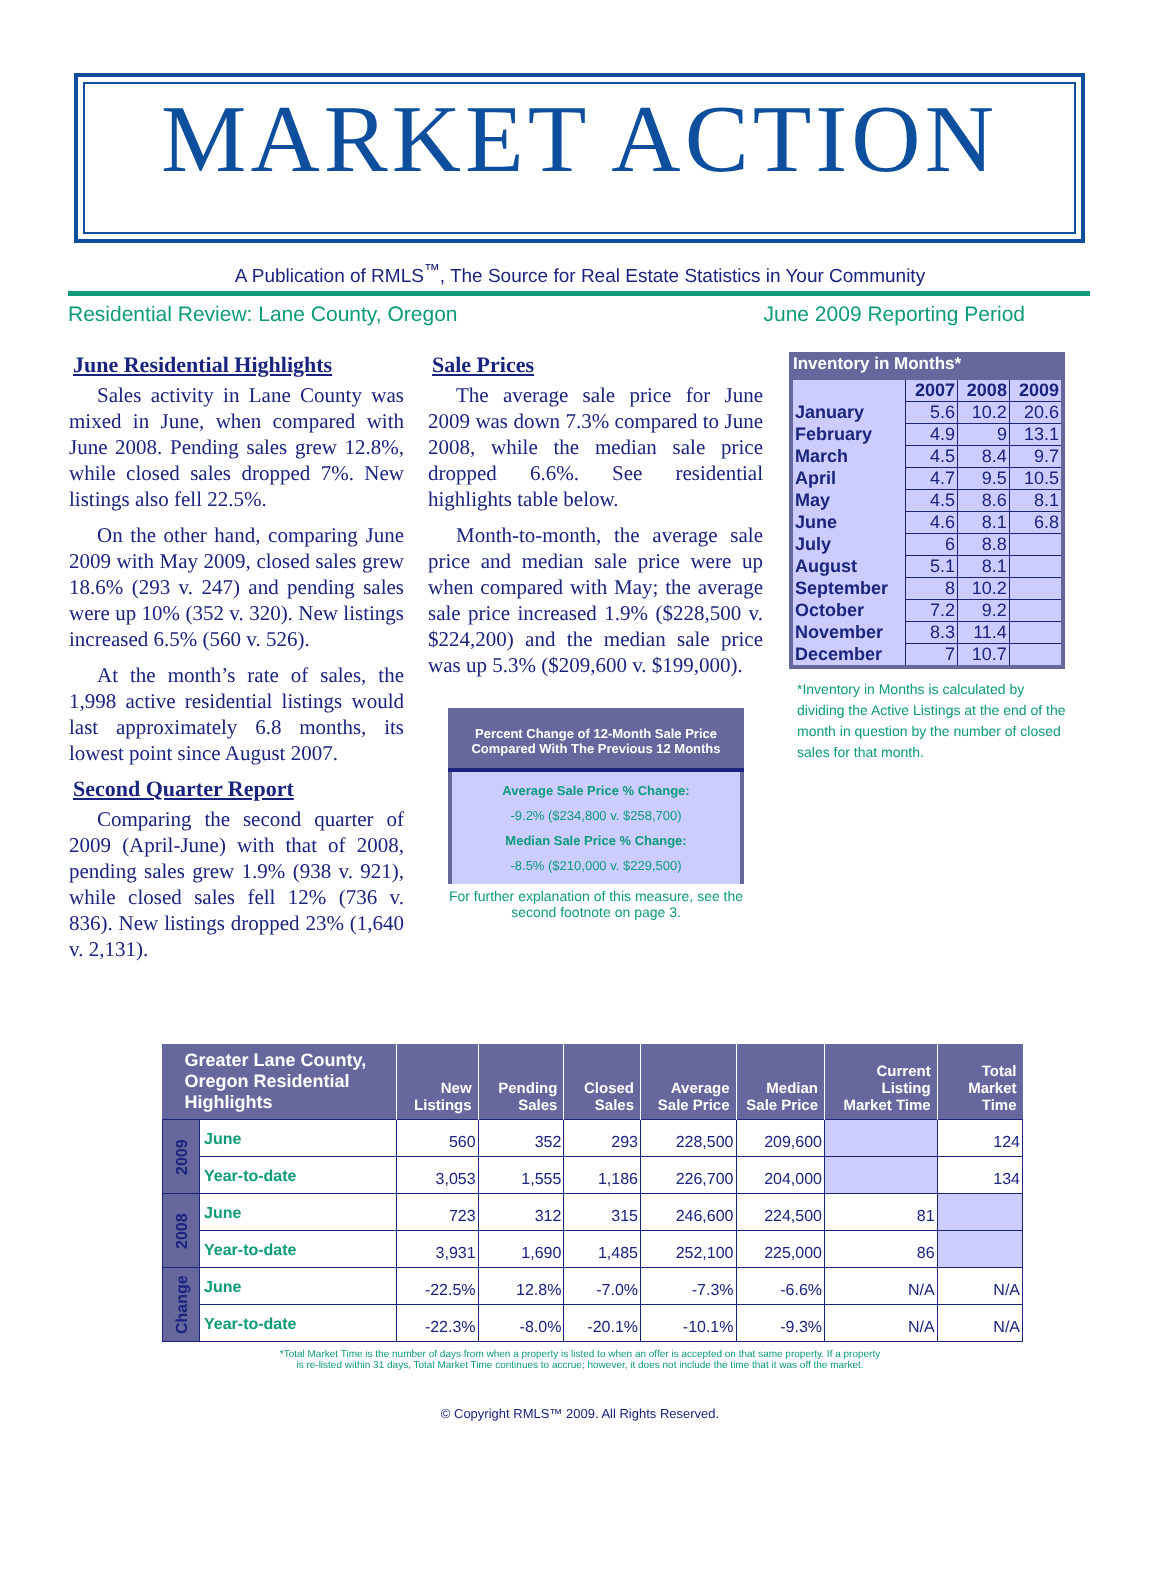MARKET ACTION
A Publication of RMLS<sup>™</sup>, The Source for Real Estate Statistics in Your Community
Residential Review: Lane County, Oregon June 2009 Reporting Period
June Residential Highlights
Sales activity in Lane County was mixed in June, when compared with June 2008. Pending sales grew 12.8%, while closed sales dropped 7%. New listings also fell 22.5%.
On the other hand, comparing June 2009 with May 2009, closed sales grew 18.6% (293 v. 247) and pending sales were up 10% (352 v. 320). New listings increased 6.5% (560 v. 526).
At the month’s rate of sales, the 1,998 active residential listings would last approximately 6.8 months, its lowest point since August 2007.
Second Quarter Report
Comparing the second quarter of 2009 (April-June) with that of 2008, pending sales grew 1.9% (938 v. 921), while closed sales fell 12% (736 v. 836). New listings dropped 23% (1,640 v. 2,131).
Sale Prices
The average sale price for June 2009 was down 7.3% compared to June 2008, while the median sale price dropped 6.6%. See residential highlights table below.
Month-to-month, the average sale price and median sale price were up when compared with May; the average sale price increased 1.9% ($228,500 v. $224,200) and the median sale price was up 5.3% ($209,600 v. $199,000).
Percent Change of 12-Month Sale Price Compared With The Previous 12 Months
Average Sale Price % Change:
-9.2% ($234,800 v. $258,700)
Median Sale Price % Change:
-8.5% ($210,000 v. $229,500)
For further explanation of this measure, see the second footnote on page 3.
Inventory in Months*
| | 2007 | 2008 | 2009 |
| January | 5.6 | 10.2 | 20.6 |
| February | 4.9 | 9 | 13.1 |
| March | 4.5 | 8.4 | 9.7 |
| April | 4.7 | 9.5 | 10.5 |
| May | 4.5 | 8.6 | 8.1 |
| June | 4.6 | 8.1 | 6.8 |
| July | 6 | 8.8 | |
| August | 5.1 | 8.1 | |
| September | 8 | 10.2 | |
| October | 7.2 | 9.2 | |
| November | 8.3 | 11.4 | |
| December | 7 | 10.7 | |
*Inventory in Months is calculated by dividing the Active Listings at the end of the month in question by the number of closed sales for that month.
| Greater Lane County, Oregon Residential Highlights | | New Listings | Pending Sales | Closed Sales | Average Sale Price | Median Sale Price | Current Listing Market Time | Total Market Time |
| --- | --- | --- | --- | --- | --- | --- | --- | --- |
| 2009 | June | 560 | 352 | 293 | 228,500 | 209,600 | | 124 |
| | Year-to-date | 3,053 | 1,555 | 1,186 | 226,700 | 204,000 | | 134 |
| 2008 | June | 723 | 312 | 315 | 246,600 | 224,500 | 81 | |
| | Year-to-date | 3,931 | 1,690 | 1,485 | 252,100 | 225,000 | 86 | |
| Change | June | -22.5% | 12.8% | -7.0% | -7.3% | -6.6% | N/A | N/A |
| | Year-to-date | -22.3% | -8.0% | -20.1% | -10.1% | -9.3% | N/A | N/A |
*Total Market Time is the number of days from when a property is listed to when an offer is accepted on that same property. If a property
is re-listed within 31 days, Total Market Time continues to accrue; however, it does not include the time that it was off the market.
© Copyright RMLS™ 2009. All Rights Reserved.